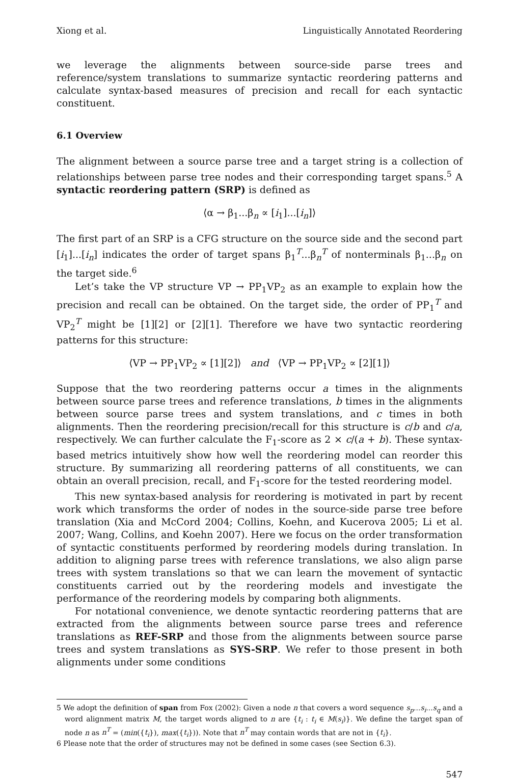Xiong et al. Linguistically Annotated Reordering
we leverage the alignments between source-side parse trees and reference/system translations to summarize syntactic reordering patterns and calculate syntax-based measures of precision and recall for each syntactic constituent.
6.1 Overview
The alignment between a source parse tree and a target string is a collection of relationships between parse tree nodes and their corresponding target spans.<sup>5</sup> A syntactic reordering pattern (SRP) is defined as
⟨α → β<sub>1</sub>...β<sub>n</sub> ∝ [i<sub>1</sub>]...[i<sub>n</sub>]⟩
The first part of an SRP is a CFG structure on the source side and the second part [i<sub>1</sub>]...[i<sub>n</sub>] indicates the order of target spans β<sub>1</sub><sup>T</sup>...β<sub>n</sub><sup>T</sup> of nonterminals β<sub>1</sub>...β<sub>n</sub> on the target side.<sup>6</sup>
Let’s take the VP structure VP → PP<sub>1</sub>VP<sub>2</sub> as an example to explain how the precision and recall can be obtained. On the target side, the order of PP<sub>1</sub><sup>T</sup> and VP<sub>2</sub><sup>T</sup> might be [1][2] or [2][1]. Therefore we have two syntactic reordering patterns for this structure:
⟨VP → PP<sub>1</sub>VP<sub>2</sub> ∝ [1][2]⟩ and ⟨VP → PP<sub>1</sub>VP<sub>2</sub> ∝ [2][1]⟩
Suppose that the two reordering patterns occur a times in the alignments between source parse trees and reference translations, b times in the alignments between source parse trees and system translations, and c times in both alignments. Then the reordering precision/recall for this structure is c/b and c/a, respectively. We can further calculate the F<sub>1</sub>-score as 2 × c/(a + b). These syntax-based metrics intuitively show how well the reordering model can reorder this structure. By summarizing all reordering patterns of all constituents, we can obtain an overall precision, recall, and F<sub>1</sub>-score for the tested reordering model.
This new syntax-based analysis for reordering is motivated in part by recent work which transforms the order of nodes in the source-side parse tree before translation (Xia and McCord 2004; Collins, Koehn, and Kucerova 2005; Li et al. 2007; Wang, Collins, and Koehn 2007). Here we focus on the order transformation of syntactic constituents performed by reordering models during translation. In addition to aligning parse trees with reference translations, we also align parse trees with system translations so that we can learn the movement of syntactic constituents carried out by the reordering models and investigate the performance of the reordering models by comparing both alignments.
For notational convenience, we denote syntactic reordering patterns that are extracted from the alignments between source parse trees and reference translations as REF-SRP and those from the alignments between source parse trees and system translations as SYS-SRP. We refer to those present in both alignments under some conditions
5 We adopt the definition of span from Fox (2002): Given a node n that covers a word sequence s<sub>p</sub>...s<sub>i</sub>...s<sub>q</sub> and a word alignment matrix M, the target words aligned to n are {t<sub>i</sub> : t<sub>i</sub> ∈ M(s<sub>i</sub>)}. We define the target span of node n as n<sup>T</sup> = (min({t<sub>i</sub>}), max({t<sub>i</sub>})). Note that n<sup>T</sup> may contain words that are not in {t<sub>i</sub>}.
6 Please note that the order of structures may not be defined in some cases (see Section 6.3).
547